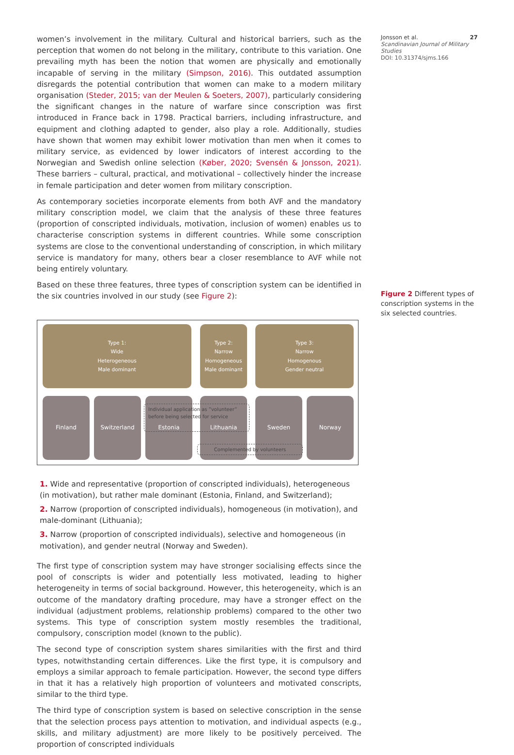women’s involvement in the military. Cultural and historical barriers, such as the perception that women do not belong in the military, contribute to this variation. One prevailing myth has been the notion that women are physically and emotionally incapable of serving in the military (Simpson, 2016). This outdated assumption disregards the potential contribution that women can make to a modern military organisation (Steder, 2015; van der Meulen & Soeters, 2007), particularly considering the significant changes in the nature of warfare since conscription was first introduced in France back in 1798. Practical barriers, including infrastructure, and equipment and clothing adapted to gender, also play a role. Additionally, studies have shown that women may exhibit lower motivation than men when it comes to military service, as evidenced by lower indicators of interest according to the Norwegian and Swedish online selection (Køber, 2020; Svensén & Jonsson, 2021). These barriers – cultural, practical, and motivational – collectively hinder the increase in female participation and deter women from military conscription.
As contemporary societies incorporate elements from both AVF and the mandatory military conscription model, we claim that the analysis of these three features (proportion of conscripted individuals, motivation, inclusion of women) enables us to characterise conscription systems in different countries. While some conscription systems are close to the conventional understanding of conscription, in which military service is mandatory for many, others bear a closer resemblance to AVF while not being entirely voluntary.
Based on these three features, three types of conscription system can be identified in the six countries involved in our study (see Figure 2):
Type 1:
Wide
Heterogeneous
Male dominant
Type 2:
Narrow
Homogeneous
Male dominant
Type 3:
Narrow
Homogenous
Gender neutral
Finland Switzerland Estonia Lithuania Sweden Norway
Individual application as ”volunteer” before being selected for service
Complemented by volunteers
1. Wide and representative (proportion of conscripted individuals), heterogeneous (in motivation), but rather male dominant (Estonia, Finland, and Switzerland);
2. Narrow (proportion of conscripted individuals), homogeneous (in motivation), and male-dominant (Lithuania);
3. Narrow (proportion of conscripted individuals), selective and homogeneous (in motivation), and gender neutral (Norway and Sweden).
The first type of conscription system may have stronger socialising effects since the pool of conscripts is wider and potentially less motivated, leading to higher heterogeneity in terms of social background. However, this heterogeneity, which is an outcome of the mandatory drafting procedure, may have a stronger effect on the individual (adjustment problems, relationship problems) compared to the other two systems. This type of conscription system mostly resembles the traditional, compulsory, conscription model (known to the public).
The second type of conscription system shares similarities with the first and third types, notwithstanding certain differences. Like the first type, it is compulsory and employs a similar approach to female participation. However, the second type differs in that it has a relatively high proportion of volunteers and motivated conscripts, similar to the third type.
The third type of conscription system is based on selective conscription in the sense that the selection process pays attention to motivation, and individual aspects (e.g., skills, and military adjustment) are more likely to be positively perceived. The proportion of conscripted individuals
Jonsson et al. 27
Scandinavian Journal of Military Studies
DOI: 10.31374/sjms.166
Figure 2 Different types of conscription systems in the six selected countries.